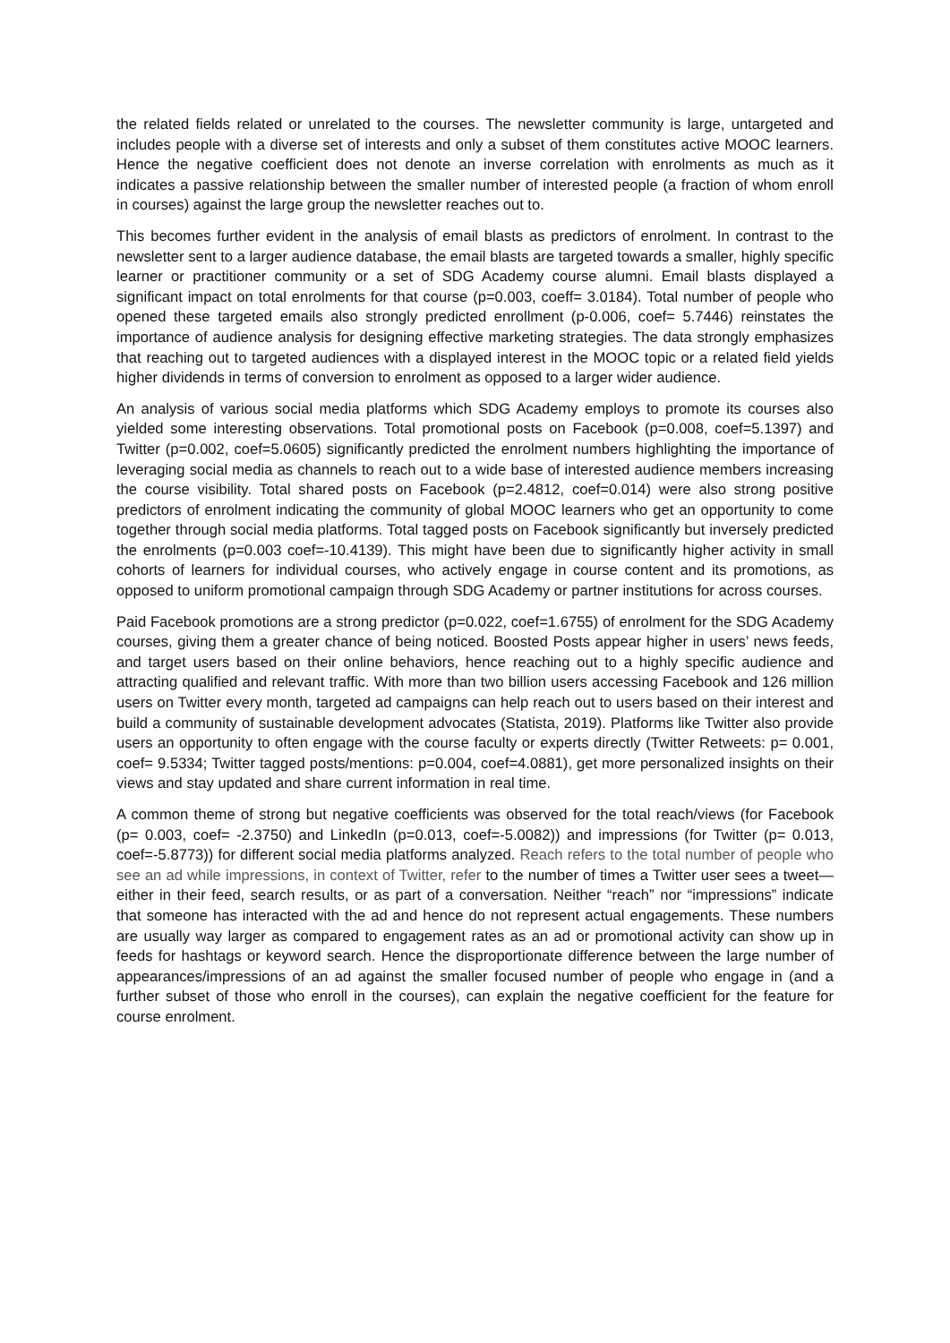the related fields related or unrelated to the courses. The newsletter community is large, untargeted and includes people with a diverse set of interests and only a subset of them constitutes active MOOC learners. Hence the negative coefficient does not denote an inverse correlation with enrolments as much as it indicates a passive relationship between the smaller number of interested people (a fraction of whom enroll in courses) against the large group the newsletter reaches out to.
This becomes further evident in the analysis of email blasts as predictors of enrolment. In contrast to the newsletter sent to a larger audience database, the email blasts are targeted towards a smaller, highly specific learner or practitioner community or a set of SDG Academy course alumni. Email blasts displayed a significant impact on total enrolments for that course (p=0.003, coeff= 3.0184). Total number of people who opened these targeted emails also strongly predicted enrollment (p-0.006, coef= 5.7446) reinstates the importance of audience analysis for designing effective marketing strategies. The data strongly emphasizes that reaching out to targeted audiences with a displayed interest in the MOOC topic or a related field yields higher dividends in terms of conversion to enrolment as opposed to a larger wider audience.
An analysis of various social media platforms which SDG Academy employs to promote its courses also yielded some interesting observations. Total promotional posts on Facebook (p=0.008, coef=5.1397) and Twitter (p=0.002, coef=5.0605) significantly predicted the enrolment numbers highlighting the importance of leveraging social media as channels to reach out to a wide base of interested audience members increasing the course visibility. Total shared posts on Facebook (p=2.4812, coef=0.014) were also strong positive predictors of enrolment indicating the community of global MOOC learners who get an opportunity to come together through social media platforms. Total tagged posts on Facebook significantly but inversely predicted the enrolments (p=0.003 coef=-10.4139). This might have been due to significantly higher activity in small cohorts of learners for individual courses, who actively engage in course content and its promotions, as opposed to uniform promotional campaign through SDG Academy or partner institutions for across courses.
Paid Facebook promotions are a strong predictor (p=0.022, coef=1.6755) of enrolment for the SDG Academy courses, giving them a greater chance of being noticed. Boosted Posts appear higher in users’ news feeds, and target users based on their online behaviors, hence reaching out to a highly specific audience and attracting qualified and relevant traffic. With more than two billion users accessing Facebook and 126 million users on Twitter every month, targeted ad campaigns can help reach out to users based on their interest and build a community of sustainable development advocates (Statista, 2019). Platforms like Twitter also provide users an opportunity to often engage with the course faculty or experts directly (Twitter Retweets: p= 0.001, coef= 9.5334; Twitter tagged posts/mentions: p=0.004, coef=4.0881), get more personalized insights on their views and stay updated and share current information in real time.
A common theme of strong but negative coefficients was observed for the total reach/views (for Facebook (p= 0.003, coef= -2.3750) and LinkedIn (p=0.013, coef=-5.0082)) and impressions (for Twitter (p= 0.013, coef=-5.8773)) for different social media platforms analyzed. Reach refers to the total number of people who see an ad while impressions, in context of Twitter, refer to the number of times a Twitter user sees a tweet—either in their feed, search results, or as part of a conversation. Neither “reach” nor “impressions” indicate that someone has interacted with the ad and hence do not represent actual engagements. These numbers are usually way larger as compared to engagement rates as an ad or promotional activity can show up in feeds for hashtags or keyword search. Hence the disproportionate difference between the large number of appearances/impressions of an ad against the smaller focused number of people who engage in (and a further subset of those who enroll in the courses), can explain the negative coefficient for the feature for course enrolment.